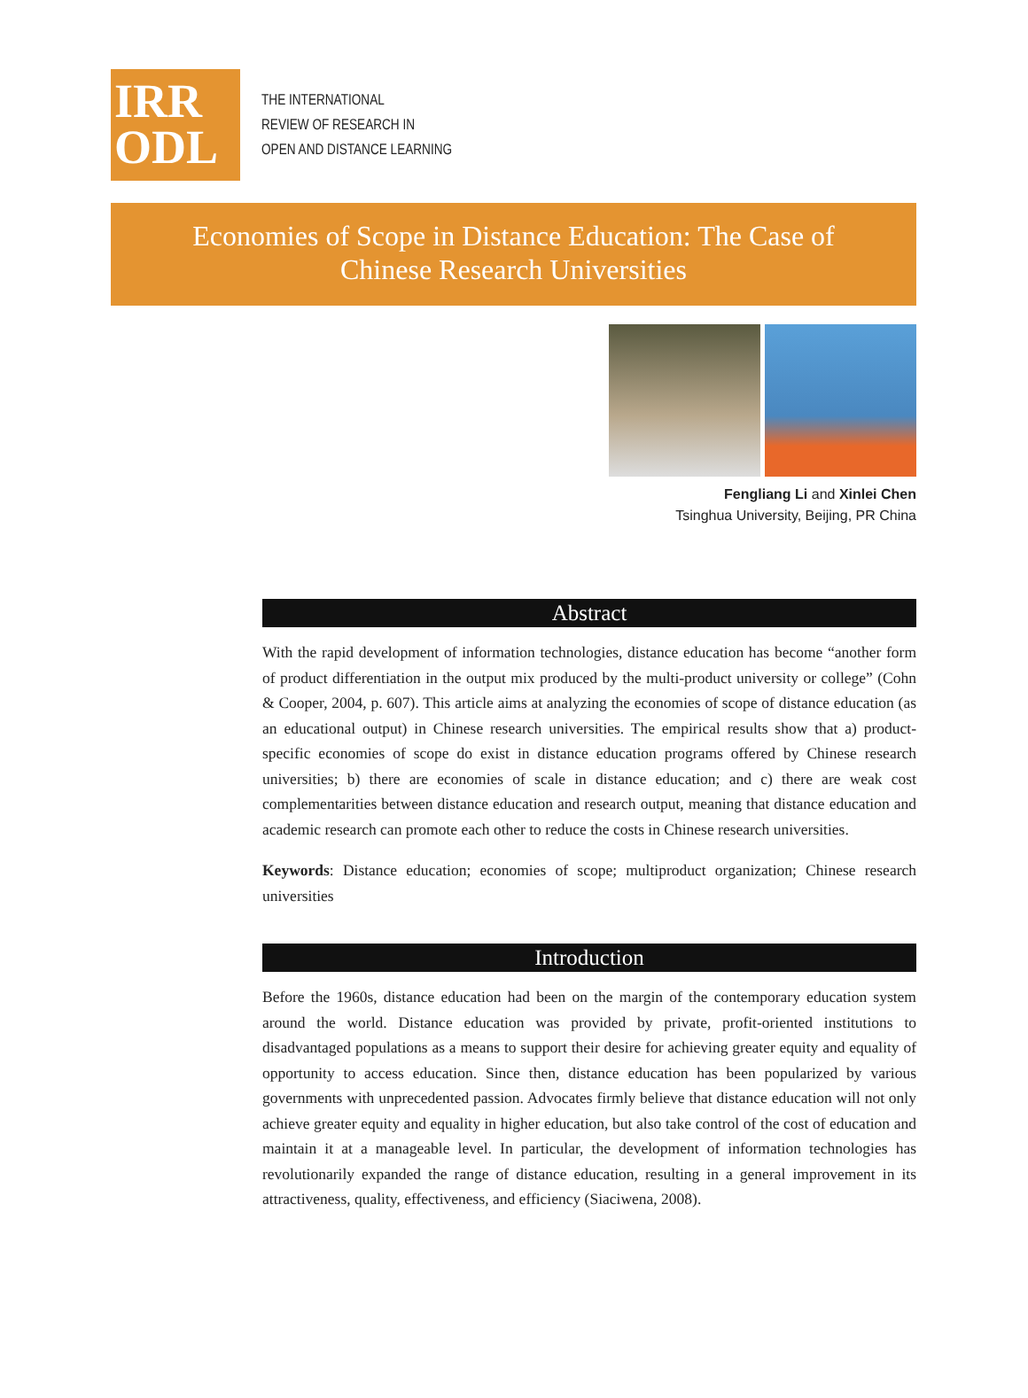IRR
ODL
THE INTERNATIONAL
REVIEW OF RESEARCH IN
OPEN AND DISTANCE LEARNING
Economies of Scope in Distance Education: The Case of Chinese Research Universities
Fengliang Li and Xinlei Chen
Tsinghua University, Beijing, PR China
Abstract
With the rapid development of information technologies, distance education has become “another form of product differentiation in the output mix produced by the multi-product university or college” (Cohn & Cooper, 2004, p. 607). This article aims at analyzing the economies of scope of distance education (as an educational output) in Chinese research universities. The empirical results show that a) product-specific economies of scope do exist in distance education programs offered by Chinese research universities; b) there are economies of scale in distance education; and c) there are weak cost complementarities between distance education and research output, meaning that distance education and academic research can promote each other to reduce the costs in Chinese research universities.
Keywords: Distance education; economies of scope; multiproduct organization; Chinese research universities
Introduction
Before the 1960s, distance education had been on the margin of the contemporary education system around the world. Distance education was provided by private, profit-oriented institutions to disadvantaged populations as a means to support their desire for achieving greater equity and equality of opportunity to access education. Since then, distance education has been popularized by various governments with unprecedented passion. Advocates firmly believe that distance education will not only achieve greater equity and equality in higher education, but also take control of the cost of education and maintain it at a manageable level. In particular, the development of information technologies has revolutionarily expanded the range of distance education, resulting in a general improvement in its attractiveness, quality, effectiveness, and efficiency (Siaciwena, 2008).